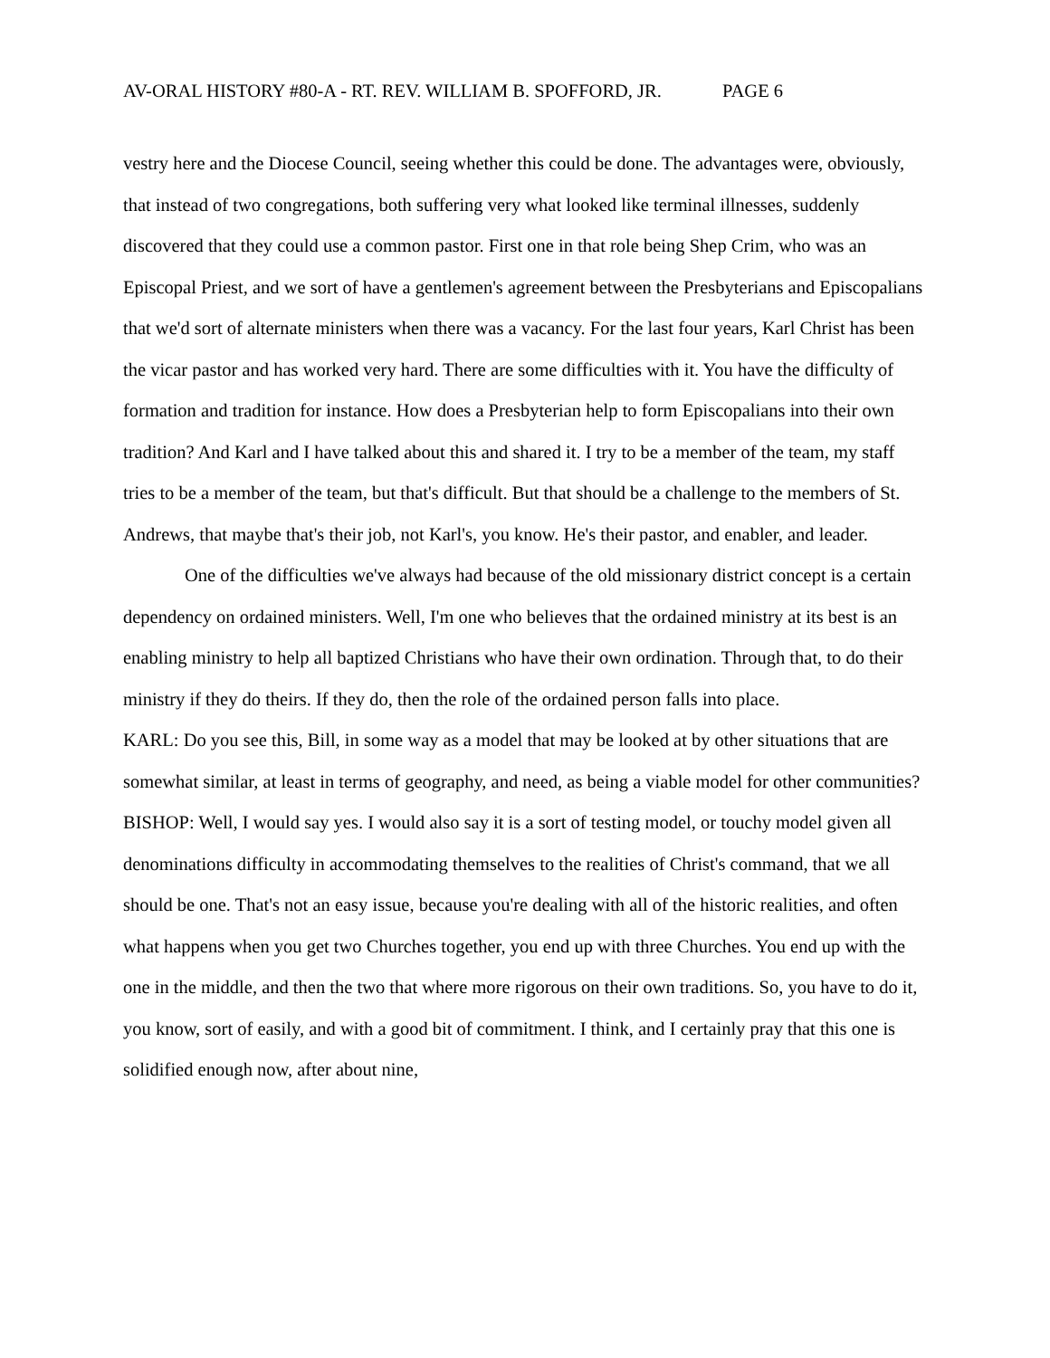AV-ORAL HISTORY #80-A - RT. REV. WILLIAM B. SPOFFORD, JR. PAGE 6
vestry here and the Diocese Council, seeing whether this could be done. The advantages were, obviously, that instead of two congregations, both suffering very what looked like terminal illnesses, suddenly discovered that they could use a common pastor. First one in that role being Shep Crim, who was an Episcopal Priest, and we sort of have a gentlemen's agreement between the Presbyterians and Episcopalians that we'd sort of alternate ministers when there was a vacancy. For the last four years, Karl Christ has been the vicar pastor and has worked very hard. There are some difficulties with it. You have the difficulty of formation and tradition for instance. How does a Presbyterian help to form Episcopalians into their own tradition? And Karl and I have talked about this and shared it. I try to be a member of the team, my staff tries to be a member of the team, but that's difficult. But that should be a challenge to the members of St. Andrews, that maybe that's their job, not Karl's, you know. He's their pastor, and enabler, and leader.
One of the difficulties we've always had because of the old missionary district concept is a certain dependency on ordained ministers. Well, I'm one who believes that the ordained ministry at its best is an enabling ministry to help all baptized Christians who have their own ordination. Through that, to do their ministry if they do theirs. If they do, then the role of the ordained person falls into place.
KARL: Do you see this, Bill, in some way as a model that may be looked at by other situations that are somewhat similar, at least in terms of geography, and need, as being a viable model for other communities?
BISHOP: Well, I would say yes. I would also say it is a sort of testing model, or touchy model given all denominations difficulty in accommodating themselves to the realities of Christ's command, that we all should be one. That's not an easy issue, because you're dealing with all of the historic realities, and often what happens when you get two Churches together, you end up with three Churches. You end up with the one in the middle, and then the two that where more rigorous on their own traditions. So, you have to do it, you know, sort of easily, and with a good bit of commitment. I think, and I certainly pray that this one is solidified enough now, after about nine,